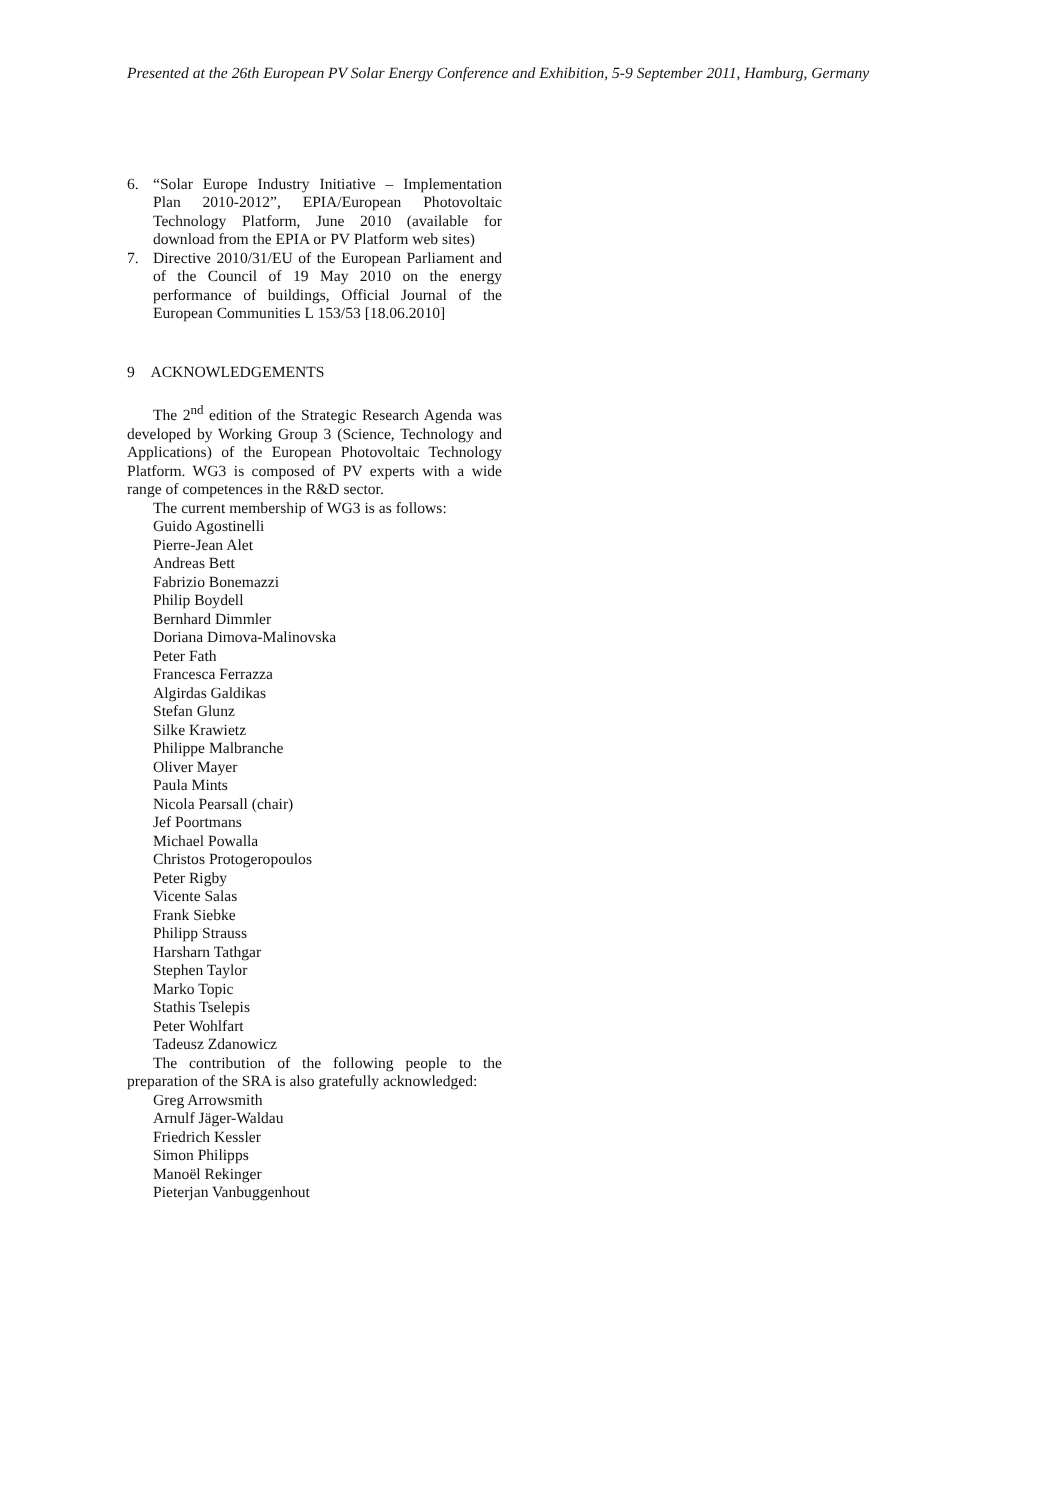Presented at the 26th European PV Solar Energy Conference and Exhibition, 5-9 September 2011, Hamburg, Germany
6. “Solar Europe Industry Initiative – Implementation Plan 2010-2012”, EPIA/European Photovoltaic Technology Platform, June 2010 (available for download from the EPIA or PV Platform web sites)
7. Directive 2010/31/EU of the European Parliament and of the Council of 19 May 2010 on the energy performance of buildings, Official Journal of the European Communities L 153/53 [18.06.2010]
9 ACKNOWLEDGEMENTS
The 2<sup>nd</sup> edition of the Strategic Research Agenda was developed by Working Group 3 (Science, Technology and Applications) of the European Photovoltaic Technology Platform. WG3 is composed of PV experts with a wide range of competences in the R&D sector.
The current membership of WG3 is as follows:
Guido Agostinelli
Pierre-Jean Alet
Andreas Bett
Fabrizio Bonemazzi
Philip Boydell
Bernhard Dimmler
Doriana Dimova-Malinovska
Peter Fath
Francesca Ferrazza
Algirdas Galdikas
Stefan Glunz
Silke Krawietz
Philippe Malbranche
Oliver Mayer
Paula Mints
Nicola Pearsall (chair)
Jef Poortmans
Michael Powalla
Christos Protogeropoulos
Peter Rigby
Vicente Salas
Frank Siebke
Philipp Strauss
Harsharn Tathgar
Stephen Taylor
Marko Topic
Stathis Tselepis
Peter Wohlfart
Tadeusz Zdanowicz
The contribution of the following people to the preparation of the SRA is also gratefully acknowledged:
Greg Arrowsmith
Arnulf Jäger-Waldau
Friedrich Kessler
Simon Philipps
Manoël Rekinger
Pieterjan Vanbuggenhout